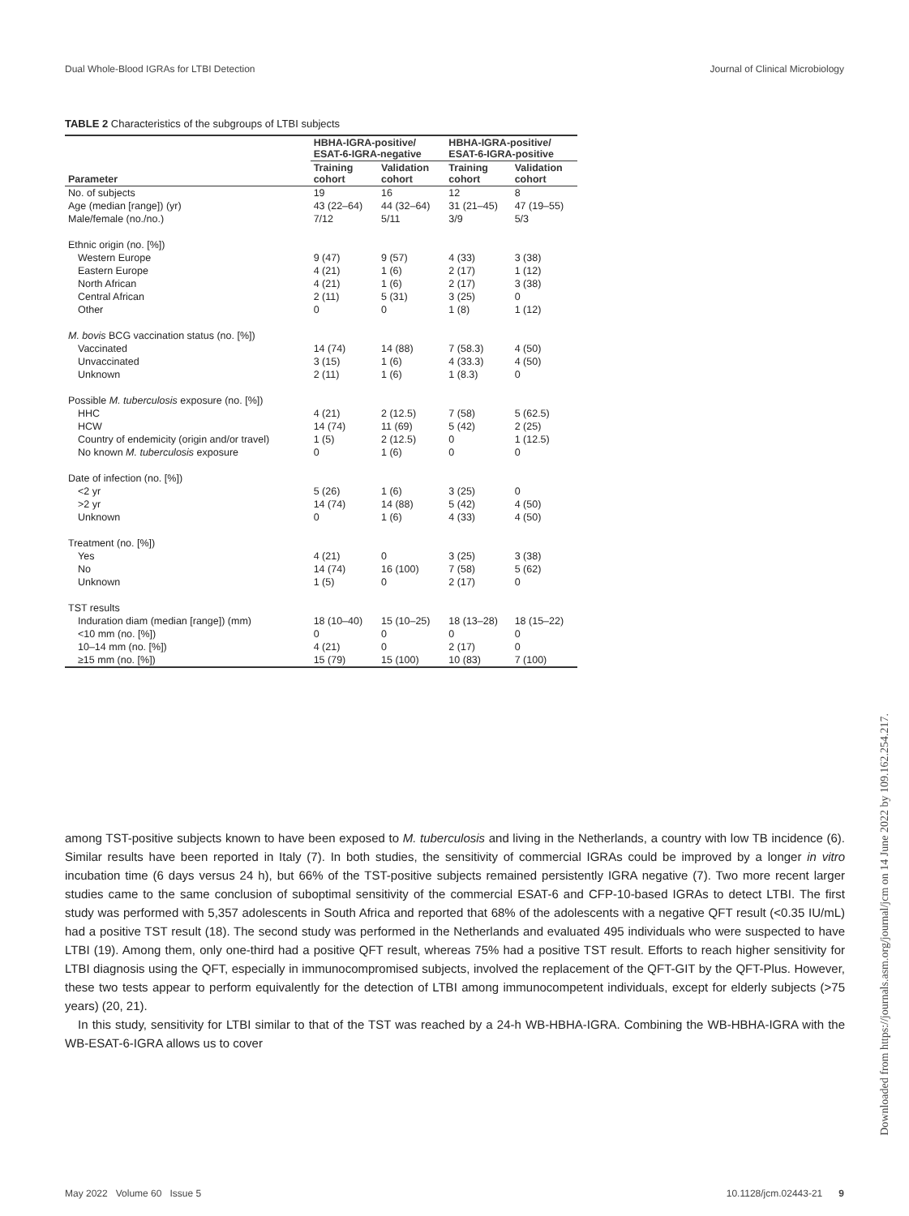Dual Whole-Blood IGRAs for LTBI Detection Journal of Clinical Microbiology
TABLE 2 Characteristics of the subgroups of LTBI subjects
| | HBHA-IGRA-positive/ ESAT-6-IGRA-negative | | HBHA-IGRA-positive/ ESAT-6-IGRA-positive | |
| --- | --- | --- | --- | --- |
| Parameter | Training cohort | Validation cohort | Training cohort | Validation cohort |
| No. of subjects | 19 | 16 | 12 | 8 |
| Age (median [range]) (yr) | 43 (22–64) | 44 (32–64) | 31 (21–45) | 47 (19–55) |
| Male/female (no./no.) | 7/12 | 5/11 | 3/9 | 5/3 |
| Ethnic origin (no. [%]) | | | | |
| Western Europe | 9 (47) | 9 (57) | 4 (33) | 3 (38) |
| Eastern Europe | 4 (21) | 1 (6) | 2 (17) | 1 (12) |
| North African | 4 (21) | 1 (6) | 2 (17) | 3 (38) |
| Central African | 2 (11) | 5 (31) | 3 (25) | 0 |
| Other | 0 | 0 | 1 (8) | 1 (12) |
| M. bovis BCG vaccination status (no. [%]) | | | | |
| Vaccinated | 14 (74) | 14 (88) | 7 (58.3) | 4 (50) |
| Unvaccinated | 3 (15) | 1 (6) | 4 (33.3) | 4 (50) |
| Unknown | 2 (11) | 1 (6) | 1 (8.3) | 0 |
| Possible M. tuberculosis exposure (no. [%]) | | | | |
| HHC | 4 (21) | 2 (12.5) | 7 (58) | 5 (62.5) |
| HCW | 14 (74) | 11 (69) | 5 (42) | 2 (25) |
| Country of endemicity (origin and/or travel) | 1 (5) | 2 (12.5) | 0 | 1 (12.5) |
| No known M. tuberculosis exposure | 0 | 1 (6) | 0 | 0 |
| Date of infection (no. [%]) | | | | |
| <2 yr | 5 (26) | 1 (6) | 3 (25) | 0 |
| >2 yr | 14 (74) | 14 (88) | 5 (42) | 4 (50) |
| Unknown | 0 | 1 (6) | 4 (33) | 4 (50) |
| Treatment (no. [%]) | | | | |
| Yes | 4 (21) | 0 | 3 (25) | 3 (38) |
| No | 14 (74) | 16 (100) | 7 (58) | 5 (62) |
| Unknown | 1 (5) | 0 | 2 (17) | 0 |
| TST results | | | | |
| Induration diam (median [range]) (mm) | 18 (10–40) | 15 (10–25) | 18 (13–28) | 18 (15–22) |
| <10 mm (no. [%]) | 0 | 0 | 0 | 0 |
| 10–14 mm (no. [%]) | 4 (21) | 0 | 2 (17) | 0 |
| ≥15 mm (no. [%]) | 15 (79) | 15 (100) | 10 (83) | 7 (100) |
among TST-positive subjects known to have been exposed to M. tuberculosis and living in the Netherlands, a country with low TB incidence (6). Similar results have been reported in Italy (7). In both studies, the sensitivity of commercial IGRAs could be improved by a longer in vitro incubation time (6 days versus 24 h), but 66% of the TST-positive subjects remained persistently IGRA negative (7). Two more recent larger studies came to the same conclusion of suboptimal sensitivity of the commercial ESAT-6 and CFP-10-based IGRAs to detect LTBI. The first study was performed with 5,357 adolescents in South Africa and reported that 68% of the adolescents with a negative QFT result (<0.35 IU/mL) had a positive TST result (18). The second study was performed in the Netherlands and evaluated 495 individuals who were suspected to have LTBI (19). Among them, only one-third had a positive QFT result, whereas 75% had a positive TST result. Efforts to reach higher sensitivity for LTBI diagnosis using the QFT, especially in immunocompromised subjects, involved the replacement of the QFT-GIT by the QFT-Plus. However, these two tests appear to perform equivalently for the detection of LTBI among immunocompetent individuals, except for elderly subjects (>75 years) (20, 21).
In this study, sensitivity for LTBI similar to that of the TST was reached by a 24-h WB-HBHA-IGRA. Combining the WB-HBHA-IGRA with the WB-ESAT-6-IGRA allows us to cover
May 2022 Volume 60 Issue 5 10.1128/jcm.02443-21 9
Downloaded from https://journals.asm.org/journal/jcm on 14 June 2022 by 109.162.254.217.